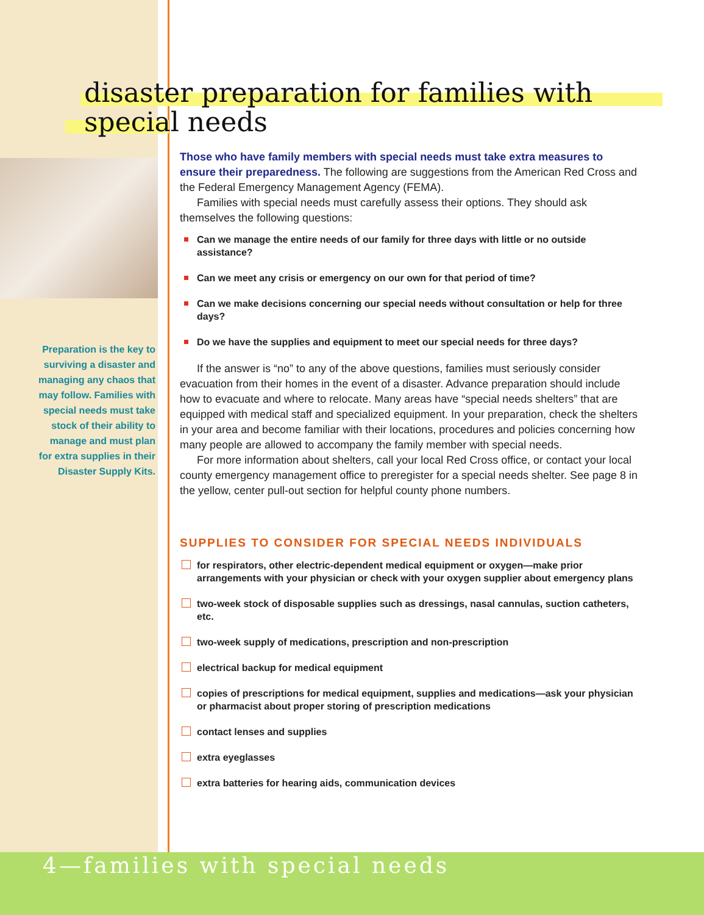disaster preparation for families with
special needs
Preparation is the key to surviving a disaster and managing any chaos that may follow. Families with special needs must take stock of their ability to manage and must plan for extra supplies in their Disaster Supply Kits.
Those who have family members with special needs must take extra measures to ensure their preparedness. The following are suggestions from the American Red Cross and the Federal Emergency Management Agency (FEMA).
Families with special needs must carefully assess their options. They should ask themselves the following questions:
Can we manage the entire needs of our family for three days with little or no outside assistance?
Can we meet any crisis or emergency on our own for that period of time?
Can we make decisions concerning our special needs without consultation or help for three days?
Do we have the supplies and equipment to meet our special needs for three days?
If the answer is “no” to any of the above questions, families must seriously consider evacuation from their homes in the event of a disaster. Advance preparation should include how to evacuate and where to relocate. Many areas have “special needs shelters” that are equipped with medical staff and specialized equipment. In your preparation, check the shelters in your area and become familiar with their locations, procedures and policies concerning how many people are allowed to accompany the family member with special needs.
For more information about shelters, call your local Red Cross office, or contact your local county emergency management office to preregister for a special needs shelter. See page 8 in the yellow, center pull-out section for helpful county phone numbers.
SUPPLIES TO CONSIDER FOR SPECIAL NEEDS INDIVIDUALS
for respirators, other electric-dependent medical equipment or oxygen—make prior arrangements with your physician or check with your oxygen supplier about emergency plans
two-week stock of disposable supplies such as dressings, nasal cannulas, suction catheters, etc.
two-week supply of medications, prescription and non-prescription
electrical backup for medical equipment
copies of prescriptions for medical equipment, supplies and medications—ask your physician or pharmacist about proper storing of prescription medications
contact lenses and supplies
extra eyeglasses
extra batteries for hearing aids, communication devices
4—families with special needs